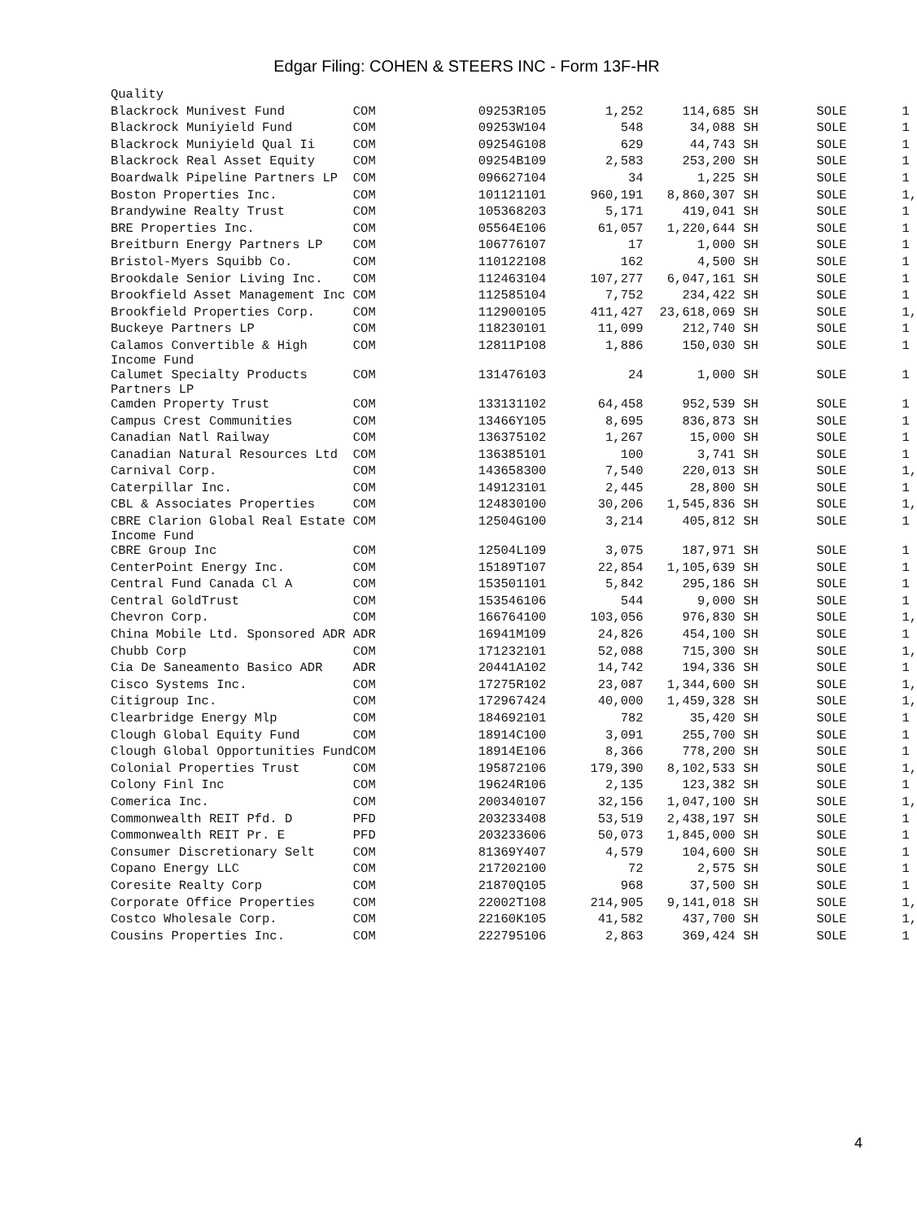Edgar Filing: COHEN & STEERS INC - Form 13F-HR
| Quality | | | | | | | |
| Blackrock Munivest Fund | COM | 09253R105 | 1,252 | 114,685 | SH | SOLE | 1 |
| Blackrock Muniyield Fund | COM | 09253W104 | 548 | 34,088 | SH | SOLE | 1 |
| Blackrock Muniyield Qual Ii | COM | 09254G108 | 629 | 44,743 | SH | SOLE | 1 |
| Blackrock Real Asset Equity | COM | 09254B109 | 2,583 | 253,200 | SH | SOLE | 1 |
| Boardwalk Pipeline Partners LP | COM | 096627104 | 34 | 1,225 | SH | SOLE | 1 |
| Boston Properties Inc. | COM | 101121101 | 960,191 | 8,860,307 | SH | SOLE | 1, |
| Brandywine Realty Trust | COM | 105368203 | 5,171 | 419,041 | SH | SOLE | 1 |
| BRE Properties Inc. | COM | 05564E106 | 61,057 | 1,220,644 | SH | SOLE | 1 |
| Breitburn Energy Partners LP | COM | 106776107 | 17 | 1,000 | SH | SOLE | 1 |
| Bristol-Myers Squibb Co. | COM | 110122108 | 162 | 4,500 | SH | SOLE | 1 |
| Brookdale Senior Living Inc. | COM | 112463104 | 107,277 | 6,047,161 | SH | SOLE | 1 |
| Brookfield Asset Management Inc | COM | 112585104 | 7,752 | 234,422 | SH | SOLE | 1 |
| Brookfield Properties Corp. | COM | 112900105 | 411,427 | 23,618,069 | SH | SOLE | 1, |
| Buckeye Partners LP | COM | 118230101 | 11,099 | 212,740 | SH | SOLE | 1 |
| Calamos Convertible & High Income Fund | COM | 12811P108 | 1,886 | 150,030 | SH | SOLE | 1 |
| Calumet Specialty Products Partners LP | COM | 131476103 | 24 | 1,000 | SH | SOLE | 1 |
| Camden Property Trust | COM | 133131102 | 64,458 | 952,539 | SH | SOLE | 1 |
| Campus Crest Communities | COM | 13466Y105 | 8,695 | 836,873 | SH | SOLE | 1 |
| Canadian Natl Railway | COM | 136375102 | 1,267 | 15,000 | SH | SOLE | 1 |
| Canadian Natural Resources Ltd | COM | 136385101 | 100 | 3,741 | SH | SOLE | 1 |
| Carnival Corp. | COM | 143658300 | 7,540 | 220,013 | SH | SOLE | 1, |
| Caterpillar Inc. | COM | 149123101 | 2,445 | 28,800 | SH | SOLE | 1 |
| CBL & Associates Properties | COM | 124830100 | 30,206 | 1,545,836 | SH | SOLE | 1, |
| CBRE Clarion Global Real Estate Income Fund | COM | 12504G100 | 3,214 | 405,812 | SH | SOLE | 1 |
| CBRE Group Inc | COM | 12504L109 | 3,075 | 187,971 | SH | SOLE | 1 |
| CenterPoint Energy Inc. | COM | 15189T107 | 22,854 | 1,105,639 | SH | SOLE | 1 |
| Central Fund Canada Cl A | COM | 153501101 | 5,842 | 295,186 | SH | SOLE | 1 |
| Central GoldTrust | COM | 153546106 | 544 | 9,000 | SH | SOLE | 1 |
| Chevron Corp. | COM | 166764100 | 103,056 | 976,830 | SH | SOLE | 1, |
| China Mobile Ltd. Sponsored ADR | ADR | 16941M109 | 24,826 | 454,100 | SH | SOLE | 1 |
| Chubb Corp | COM | 171232101 | 52,088 | 715,300 | SH | SOLE | 1, |
| Cia De Saneamento Basico ADR | ADR | 20441A102 | 14,742 | 194,336 | SH | SOLE | 1 |
| Cisco Systems Inc. | COM | 17275R102 | 23,087 | 1,344,600 | SH | SOLE | 1, |
| Citigroup Inc. | COM | 172967424 | 40,000 | 1,459,328 | SH | SOLE | 1, |
| Clearbridge Energy Mlp | COM | 184692101 | 782 | 35,420 | SH | SOLE | 1 |
| Clough Global Equity Fund | COM | 18914C100 | 3,091 | 255,700 | SH | SOLE | 1 |
| Clough Global Opportunities Fund | COM | 18914E106 | 8,366 | 778,200 | SH | SOLE | 1 |
| Colonial Properties Trust | COM | 195872106 | 179,390 | 8,102,533 | SH | SOLE | 1, |
| Colony Finl Inc | COM | 19624R106 | 2,135 | 123,382 | SH | SOLE | 1 |
| Comerica Inc. | COM | 200340107 | 32,156 | 1,047,100 | SH | SOLE | 1, |
| Commonwealth REIT Pfd. D | PFD | 203233408 | 53,519 | 2,438,197 | SH | SOLE | 1 |
| Commonwealth REIT Pr. E | PFD | 203233606 | 50,073 | 1,845,000 | SH | SOLE | 1 |
| Consumer Discretionary Selt | COM | 81369Y407 | 4,579 | 104,600 | SH | SOLE | 1 |
| Copano Energy LLC | COM | 217202100 | 72 | 2,575 | SH | SOLE | 1 |
| Coresite Realty Corp | COM | 21870Q105 | 968 | 37,500 | SH | SOLE | 1 |
| Corporate Office Properties | COM | 22002T108 | 214,905 | 9,141,018 | SH | SOLE | 1, |
| Costco Wholesale Corp. | COM | 22160K105 | 41,582 | 437,700 | SH | SOLE | 1, |
| Cousins Properties Inc. | COM | 222795106 | 2,863 | 369,424 | SH | SOLE | 1 |
4